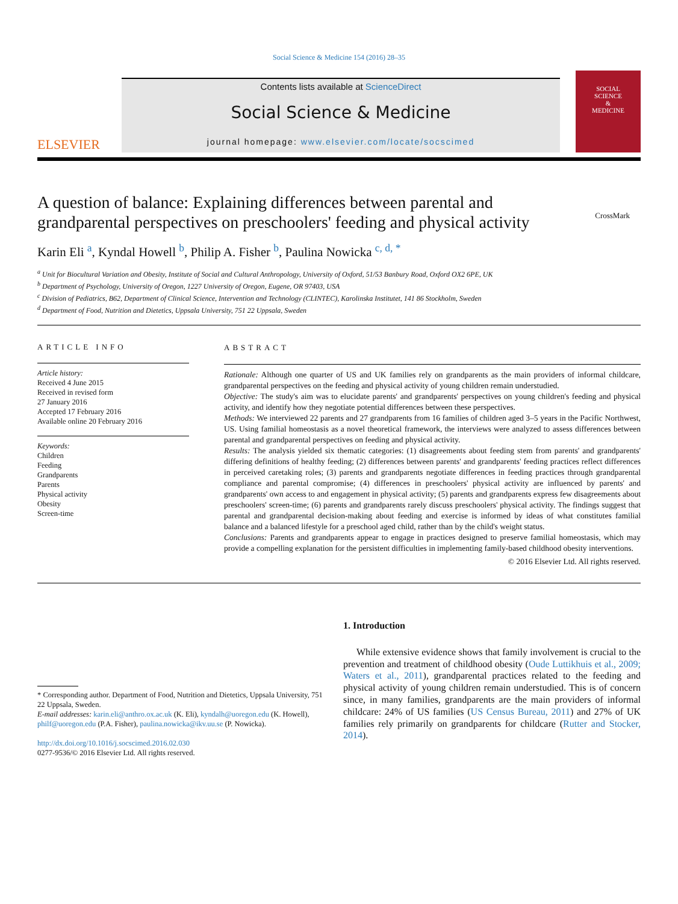Social Science & Medicine 154 (2016) 28–35
ELSEVIER
Contents lists available at ScienceDirect
Social Science & Medicine
journal homepage: www.elsevier.com/locate/socscimed
SOCIAL
SCIENCE
&
MEDICINE
CrossMark
A question of balance: Explaining differences between parental and grandparental perspectives on preschoolers' feeding and physical activity
Karin Eli <sup>a</sup>, Kyndal Howell <sup>b</sup>, Philip A. Fisher <sup>b</sup>, Paulina Nowicka <sup>c, d, *</sup>
<sup>a</sup> Unit for Biocultural Variation and Obesity, Institute of Social and Cultural Anthropology, University of Oxford, 51/53 Banbury Road, Oxford OX2 6PE, UK
<sup>b</sup> Department of Psychology, University of Oregon, 1227 University of Oregon, Eugene, OR 97403, USA
<sup>c</sup> Division of Pediatrics, B62, Department of Clinical Science, Intervention and Technology (CLINTEC), Karolinska Institutet, 141 86 Stockholm, Sweden
<sup>d</sup> Department of Food, Nutrition and Dietetics, Uppsala University, 751 22 Uppsala, Sweden
ARTICLE INFO
Article history:
Received 4 June 2015
Received in revised form
27 January 2016
Accepted 17 February 2016
Available online 20 February 2016
Keywords:
Children
Feeding
Grandparents
Parents
Physical activity
Obesity
Screen-time
ABSTRACT
Rationale: Although one quarter of US and UK families rely on grandparents as the main providers of informal childcare, grandparental perspectives on the feeding and physical activity of young children remain understudied.
Objective: The study's aim was to elucidate parents' and grandparents' perspectives on young children's feeding and physical activity, and identify how they negotiate potential differences between these perspectives.
Methods: We interviewed 22 parents and 27 grandparents from 16 families of children aged 3–5 years in the Pacific Northwest, US. Using familial homeostasis as a novel theoretical framework, the interviews were analyzed to assess differences between parental and grandparental perspectives on feeding and physical activity.
Results: The analysis yielded six thematic categories: (1) disagreements about feeding stem from parents' and grandparents' differing definitions of healthy feeding; (2) differences between parents' and grandparents' feeding practices reflect differences in perceived caretaking roles; (3) parents and grandparents negotiate differences in feeding practices through grandparental compliance and parental compromise; (4) differences in preschoolers' physical activity are influenced by parents' and grandparents' own access to and engagement in physical activity; (5) parents and grandparents express few disagreements about preschoolers' screen-time; (6) parents and grandparents rarely discuss preschoolers' physical activity. The findings suggest that parental and grandparental decision-making about feeding and exercise is informed by ideas of what constitutes familial balance and a balanced lifestyle for a preschool aged child, rather than by the child's weight status.
Conclusions: Parents and grandparents appear to engage in practices designed to preserve familial homeostasis, which may provide a compelling explanation for the persistent difficulties in implementing family-based childhood obesity interventions.
© 2016 Elsevier Ltd. All rights reserved.
* Corresponding author. Department of Food, Nutrition and Dietetics, Uppsala University, 751 22 Uppsala, Sweden.
E-mail addresses: karin.eli@anthro.ox.ac.uk (K. Eli), kyndalh@uoregon.edu (K. Howell), philf@uoregon.edu (P.A. Fisher), paulina.nowicka@ikv.uu.se (P. Nowicka).
http://dx.doi.org/10.1016/j.socscimed.2016.02.030
0277-9536/© 2016 Elsevier Ltd. All rights reserved.
1. Introduction
While extensive evidence shows that family involvement is crucial to the prevention and treatment of childhood obesity (Oude Luttikhuis et al., 2009; Waters et al., 2011), grandparental practices related to the feeding and physical activity of young children remain understudied. This is of concern since, in many families, grandparents are the main providers of informal childcare: 24% of US families (US Census Bureau, 2011) and 27% of UK families rely primarily on grandparents for childcare (Rutter and Stocker, 2014).